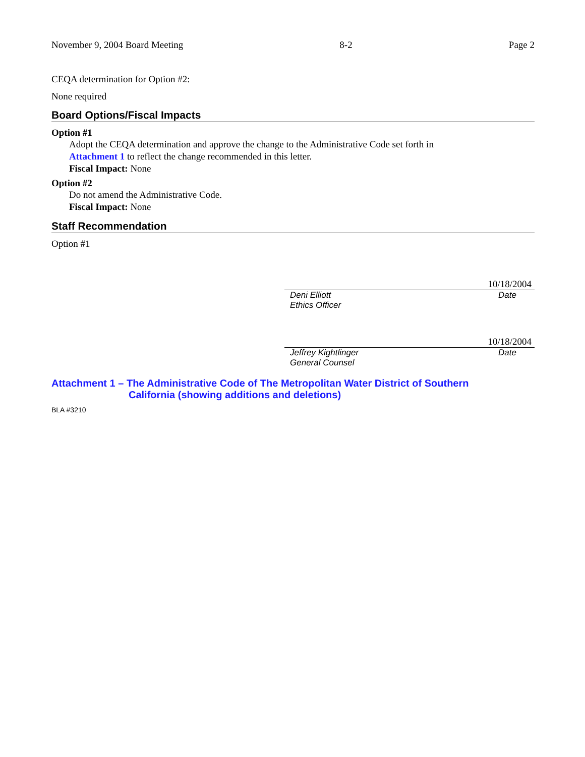November 9, 2004 Board Meeting 8-2 Page 2
CEQA determination for Option #2:
None required
Board Options/Fiscal Impacts
Option #1
Adopt the CEQA determination and approve the change to the Administrative Code set forth in
Attachment 1 to reflect the change recommended in this letter.
Fiscal Impact: None
Option #2
Do not amend the Administrative Code.
Fiscal Impact: None
Staff Recommendation
Option #1
10/18/2004
Deni Elliott
Ethics Officer Date
10/18/2004
Jeffrey Kightlinger
General Counsel Date
Attachment 1 – The Administrative Code of The Metropolitan Water District of Southern
California (showing additions and deletions)
BLA #3210